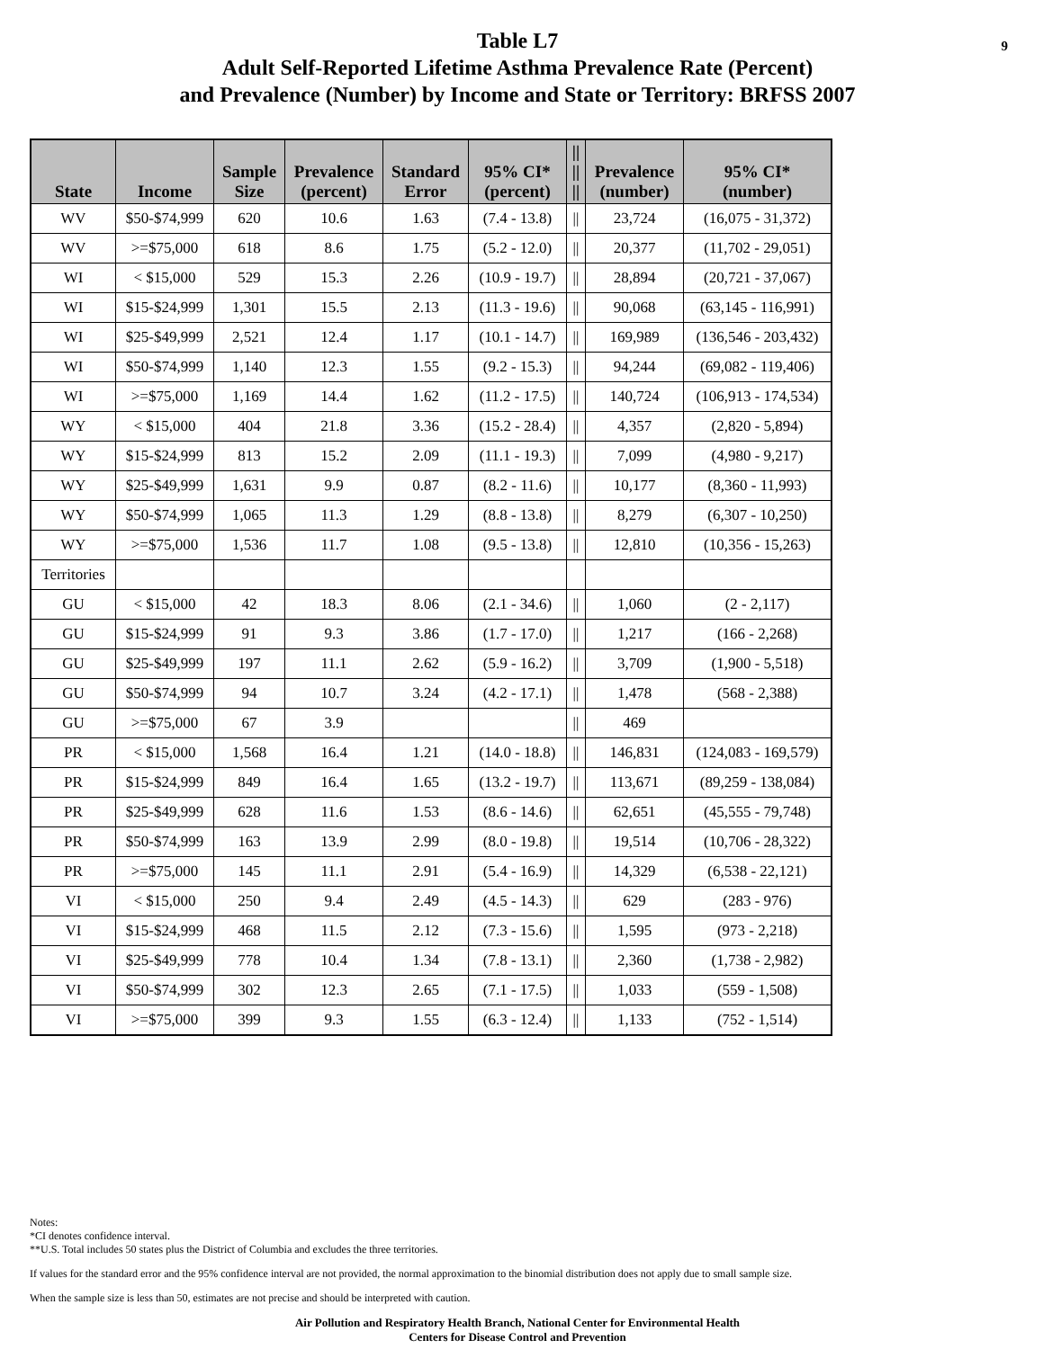9 Table L7
Adult Self-Reported Lifetime Asthma Prevalence Rate (Percent)
and Prevalence (Number) by Income and State or Territory: BRFSS 2007
| State | Income | Sample Size | Prevalence (percent) | Standard Error | 95% CI* (percent) | // // // | Prevalence (number) | 95% CI* (number) |
| --- | --- | --- | --- | --- | --- | --- | --- | --- |
| WV | $50-$74,999 | 620 | 10.6 | 1.63 | (7.4 - 13.8) | // | 23,724 | (16,075 - 31,372) |
| WV | >=$75,000 | 618 | 8.6 | 1.75 | (5.2 - 12.0) | // | 20,377 | (11,702 - 29,051) |
| WI | < $15,000 | 529 | 15.3 | 2.26 | (10.9 - 19.7) | // | 28,894 | (20,721 - 37,067) |
| WI | $15-$24,999 | 1,301 | 15.5 | 2.13 | (11.3 - 19.6) | // | 90,068 | (63,145 - 116,991) |
| WI | $25-$49,999 | 2,521 | 12.4 | 1.17 | (10.1 - 14.7) | // | 169,989 | (136,546 - 203,432) |
| WI | $50-$74,999 | 1,140 | 12.3 | 1.55 | (9.2 - 15.3) | // | 94,244 | (69,082 - 119,406) |
| WI | >=$75,000 | 1,169 | 14.4 | 1.62 | (11.2 - 17.5) | // | 140,724 | (106,913 - 174,534) |
| WY | < $15,000 | 404 | 21.8 | 3.36 | (15.2 - 28.4) | // | 4,357 | (2,820 - 5,894) |
| WY | $15-$24,999 | 813 | 15.2 | 2.09 | (11.1 - 19.3) | // | 7,099 | (4,980 - 9,217) |
| WY | $25-$49,999 | 1,631 | 9.9 | 0.87 | (8.2 - 11.6) | // | 10,177 | (8,360 - 11,993) |
| WY | $50-$74,999 | 1,065 | 11.3 | 1.29 | (8.8 - 13.8) | // | 8,279 | (6,307 - 10,250) |
| WY | >=$75,000 | 1,536 | 11.7 | 1.08 | (9.5 - 13.8) | // | 12,810 | (10,356 - 15,263) |
| Territories | | | | | | | | |
| GU | < $15,000 | 42 | 18.3 | 8.06 | (2.1 - 34.6) | // | 1,060 | (2 - 2,117) |
| GU | $15-$24,999 | 91 | 9.3 | 3.86 | (1.7 - 17.0) | // | 1,217 | (166 - 2,268) |
| GU | $25-$49,999 | 197 | 11.1 | 2.62 | (5.9 - 16.2) | // | 3,709 | (1,900 - 5,518) |
| GU | $50-$74,999 | 94 | 10.7 | 3.24 | (4.2 - 17.1) | // | 1,478 | (568 - 2,388) |
| GU | >=$75,000 | 67 | 3.9 | | | // | 469 | |
| PR | < $15,000 | 1,568 | 16.4 | 1.21 | (14.0 - 18.8) | // | 146,831 | (124,083 - 169,579) |
| PR | $15-$24,999 | 849 | 16.4 | 1.65 | (13.2 - 19.7) | // | 113,671 | (89,259 - 138,084) |
| PR | $25-$49,999 | 628 | 11.6 | 1.53 | (8.6 - 14.6) | // | 62,651 | (45,555 - 79,748) |
| PR | $50-$74,999 | 163 | 13.9 | 2.99 | (8.0 - 19.8) | // | 19,514 | (10,706 - 28,322) |
| PR | >=$75,000 | 145 | 11.1 | 2.91 | (5.4 - 16.9) | // | 14,329 | (6,538 - 22,121) |
| VI | < $15,000 | 250 | 9.4 | 2.49 | (4.5 - 14.3) | // | 629 | (283 - 976) |
| VI | $15-$24,999 | 468 | 11.5 | 2.12 | (7.3 - 15.6) | // | 1,595 | (973 - 2,218) |
| VI | $25-$49,999 | 778 | 10.4 | 1.34 | (7.8 - 13.1) | // | 2,360 | (1,738 - 2,982) |
| VI | $50-$74,999 | 302 | 12.3 | 2.65 | (7.1 - 17.5) | // | 1,033 | (559 - 1,508) |
| VI | >=$75,000 | 399 | 9.3 | 1.55 | (6.3 - 12.4) | // | 1,133 | (752 - 1,514) |
Notes:
*CI denotes confidence interval.
**U.S. Total includes 50 states plus the District of Columbia and excludes the three territories.
If values for the standard error and the 95% confidence interval are not provided, the normal approximation to the binomial distribution does not apply due to small sample size.
When the sample size is less than 50, estimates are not precise and should be interpreted with caution.
Air Pollution and Respiratory Health Branch, National Center for Environmental Health
Centers for Disease Control and Prevention